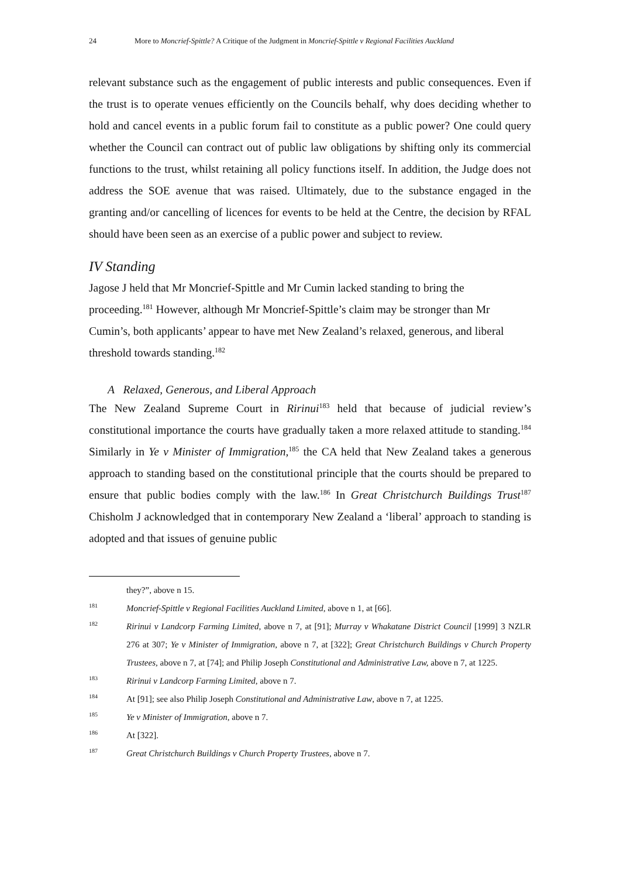24 More to Moncrief-Spittle? A Critique of the Judgment in Moncrief-Spittle v Regional Facilities Auckland
relevant substance such as the engagement of public interests and public consequences. Even if the trust is to operate venues efficiently on the Councils behalf, why does deciding whether to hold and cancel events in a public forum fail to constitute as a public power? One could query whether the Council can contract out of public law obligations by shifting only its commercial functions to the trust, whilst retaining all policy functions itself. In addition, the Judge does not address the SOE avenue that was raised. Ultimately, due to the substance engaged in the granting and/or cancelling of licences for events to be held at the Centre, the decision by RFAL should have been seen as an exercise of a public power and subject to review.
IV Standing
Jagose J held that Mr Moncrief-Spittle and Mr Cumin lacked standing to bring the proceeding.<sup>181</sup> However, although Mr Moncrief-Spittle’s claim may be stronger than Mr Cumin’s, both applicants’ appear to have met New Zealand’s relaxed, generous, and liberal threshold towards standing.<sup>182</sup>
A Relaxed, Generous, and Liberal Approach
The New Zealand Supreme Court in Ririnui<sup>183</sup> held that because of judicial review’s constitutional importance the courts have gradually taken a more relaxed attitude to standing.<sup>184</sup> Similarly in Ye v Minister of Immigration,<sup>185</sup> the CA held that New Zealand takes a generous approach to standing based on the constitutional principle that the courts should be prepared to ensure that public bodies comply with the law.<sup>186</sup> In Great Christchurch Buildings Trust<sup>187</sup> Chisholm J acknowledged that in contemporary New Zealand a ‘liberal’ approach to standing is adopted and that issues of genuine public
they?”, above n 15.
181 Moncrief-Spittle v Regional Facilities Auckland Limited, above n 1, at [66].
182 Ririnui v Landcorp Farming Limited, above n 7, at [91]; Murray v Whakatane District Council [1999] 3 NZLR 276 at 307; Ye v Minister of Immigration, above n 7, at [322]; Great Christchurch Buildings v Church Property Trustees, above n 7, at [74]; and Philip Joseph Constitutional and Administrative Law, above n 7, at 1225.
183 Ririnui v Landcorp Farming Limited, above n 7.
184 At [91]; see also Philip Joseph Constitutional and Administrative Law, above n 7, at 1225.
185 Ye v Minister of Immigration, above n 7.
186 At [322].
187 Great Christchurch Buildings v Church Property Trustees, above n 7.